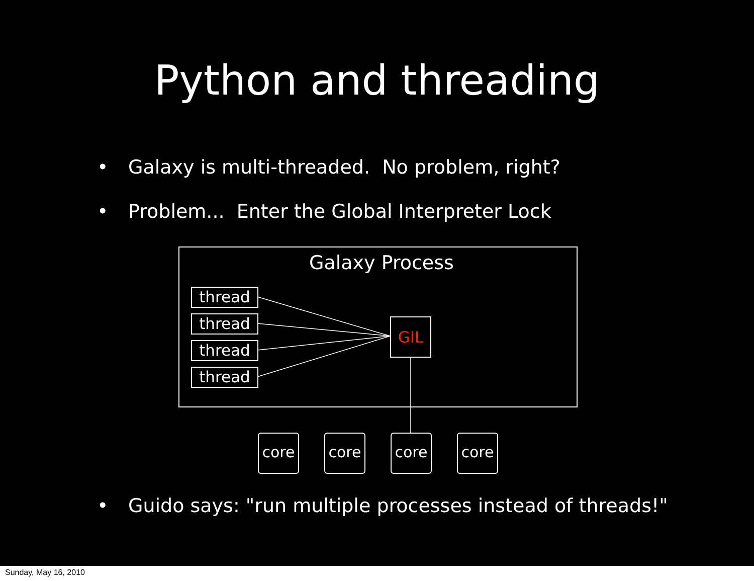Python and threading
• Galaxy is multi-threaded. No problem, right?
• Problem... Enter the Global Interpreter Lock
Galaxy Process
thread
thread
thread
thread
GIL
core core core core
• Guido says: "run multiple processes instead of threads!"
Sunday, May 16, 2010